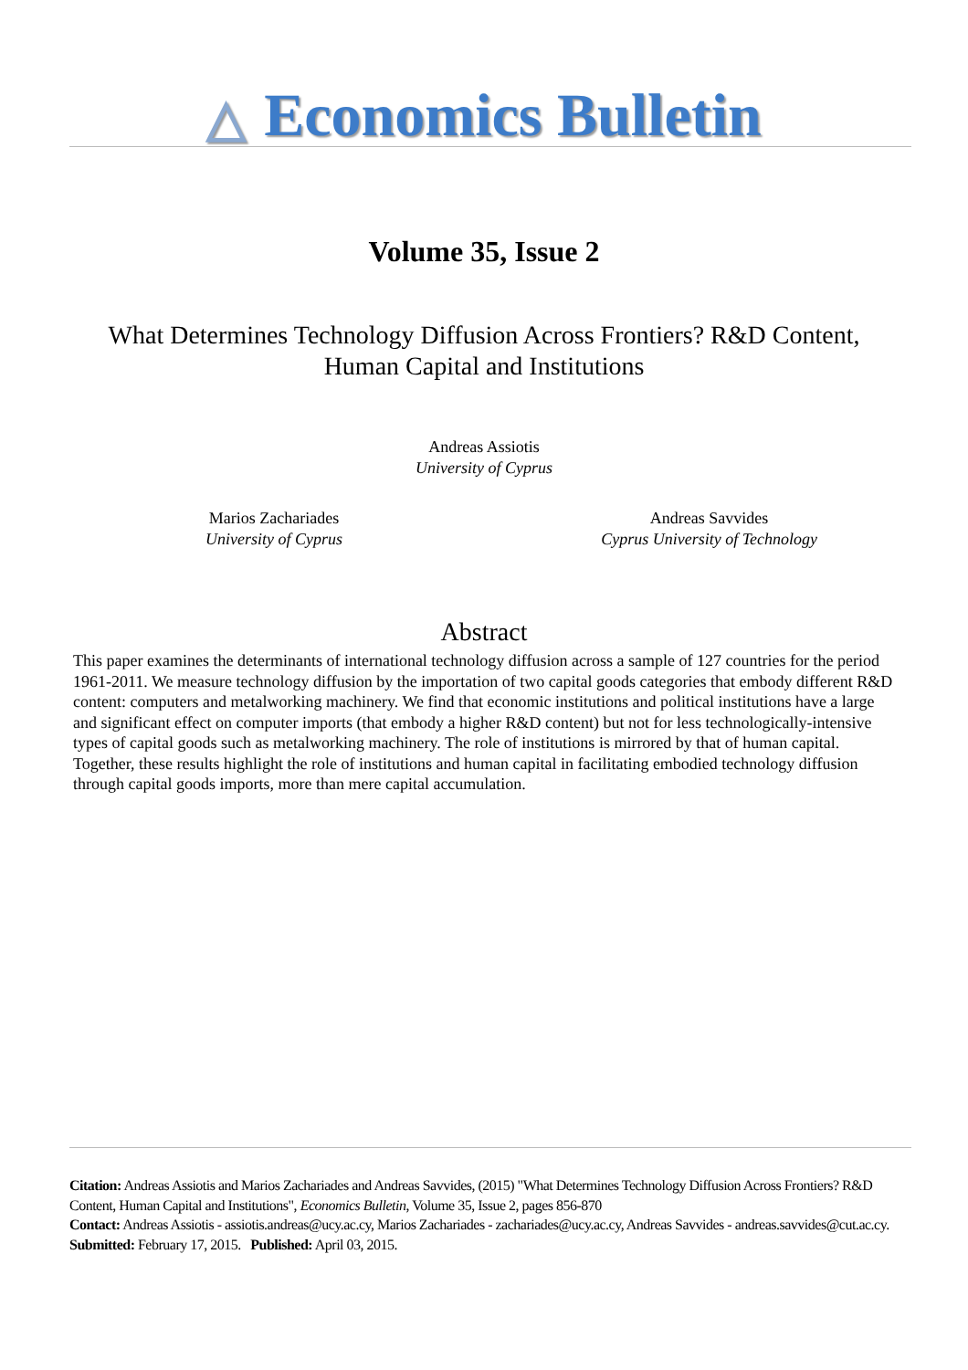△ Economics Bulletin
Volume 35, Issue 2
What Determines Technology Diffusion Across Frontiers? R&D Content, Human Capital and Institutions
Andreas Assiotis
University of Cyprus
Marios Zachariades
University of Cyprus
Andreas Savvides
Cyprus University of Technology
Abstract
This paper examines the determinants of international technology diffusion across a sample of 127 countries for the period 1961-2011. We measure technology diffusion by the importation of two capital goods categories that embody different R&D content: computers and metalworking machinery. We find that economic institutions and political institutions have a large and significant effect on computer imports (that embody a higher R&D content) but not for less technologically-intensive types of capital goods such as metalworking machinery. The role of institutions is mirrored by that of human capital. Together, these results highlight the role of institutions and human capital in facilitating embodied technology diffusion through capital goods imports, more than mere capital accumulation.
Citation: Andreas Assiotis and Marios Zachariades and Andreas Savvides, (2015) "What Determines Technology Diffusion Across Frontiers? R&D Content, Human Capital and Institutions", Economics Bulletin, Volume 35, Issue 2, pages 856-870
Contact: Andreas Assiotis - assiotis.andreas@ucy.ac.cy, Marios Zachariades - zachariades@ucy.ac.cy, Andreas Savvides - andreas.savvides@cut.ac.cy.
Submitted: February 17, 2015. Published: April 03, 2015.